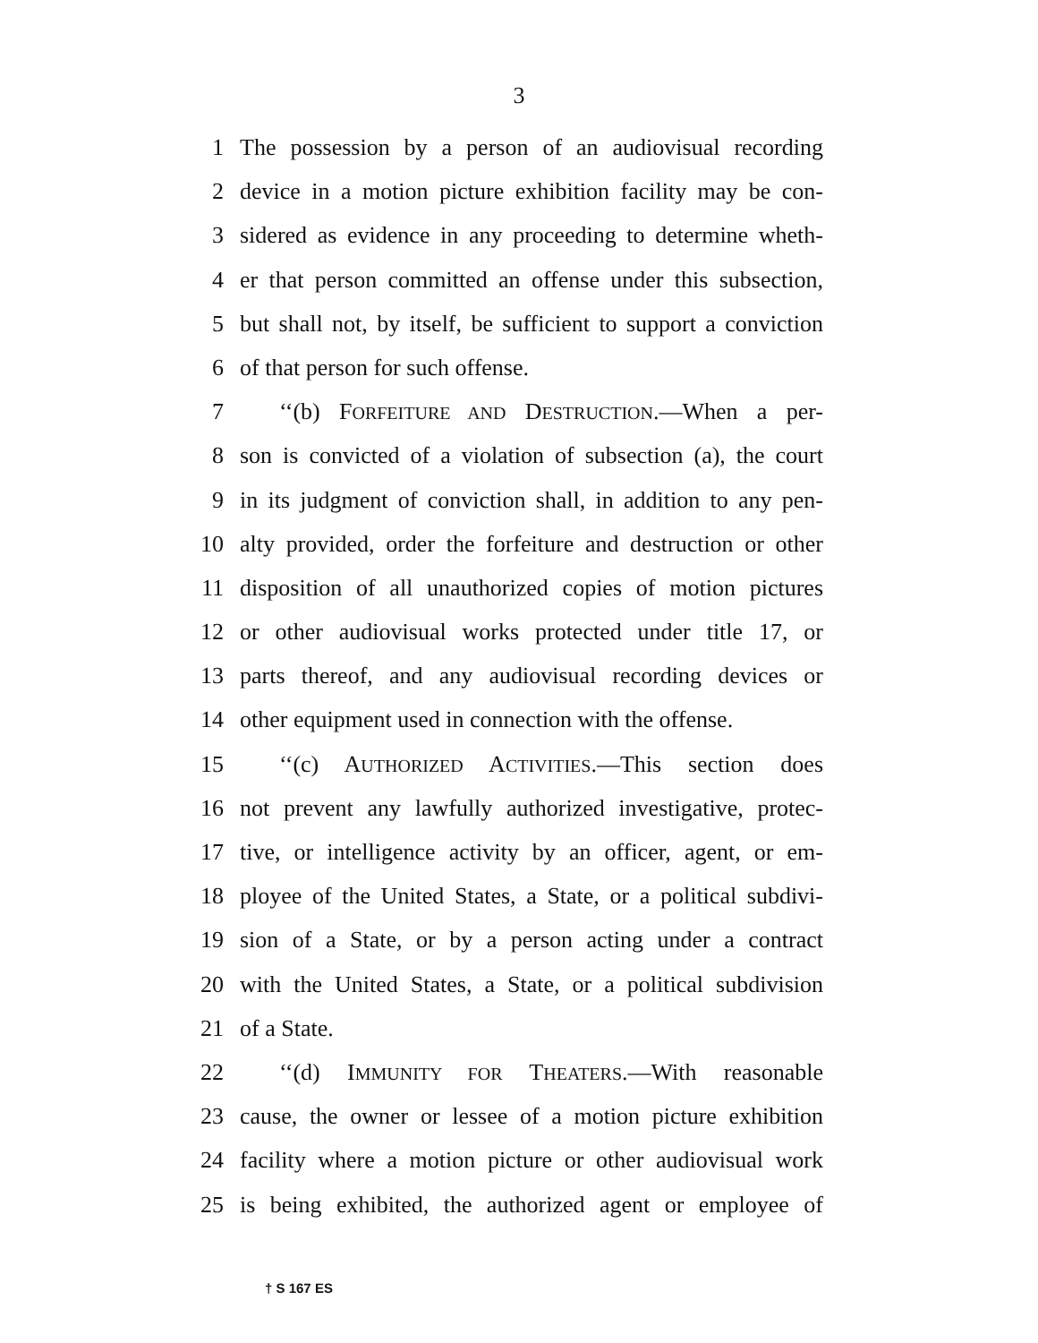3
1 The possession by a person of an audiovisual recording
2 device in a motion picture exhibition facility may be con-
3 sidered as evidence in any proceeding to determine wheth-
4 er that person committed an offense under this subsection,
5 but shall not, by itself, be sufficient to support a conviction
6 of that person for such offense.
7 ‘‘(b) FORFEITURE AND DESTRUCTION.—When a per-
8 son is convicted of a violation of subsection (a), the court
9 in its judgment of conviction shall, in addition to any pen-
10 alty provided, order the forfeiture and destruction or other
11 disposition of all unauthorized copies of motion pictures
12 or other audiovisual works protected under title 17, or
13 parts thereof, and any audiovisual recording devices or
14 other equipment used in connection with the offense.
15 ‘‘(c) AUTHORIZED ACTIVITIES.—This section does
16 not prevent any lawfully authorized investigative, protec-
17 tive, or intelligence activity by an officer, agent, or em-
18 ployee of the United States, a State, or a political subdivi-
19 sion of a State, or by a person acting under a contract
20 with the United States, a State, or a political subdivision
21 of a State.
22 ‘‘(d) IMMUNITY FOR THEATERS.—With reasonable
23 cause, the owner or lessee of a motion picture exhibition
24 facility where a motion picture or other audiovisual work
25 is being exhibited, the authorized agent or employee of
† S 167 ES